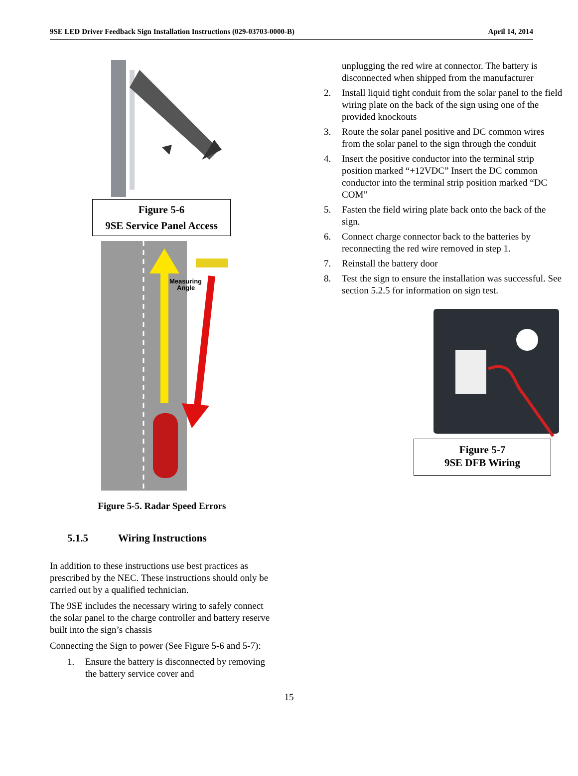9SE LED Driver Feedback Sign Installation Instructions (029-03703-0000-B) April 14, 2014
Figure 5-6
9SE Service Panel Access
Measuring
Angle
Figure 5-5. Radar Speed Errors
5.1.5 Wiring Instructions
In addition to these instructions use best practices as prescribed by the NEC. These instructions should only be carried out by a qualified technician.
The 9SE includes the necessary wiring to safely connect the solar panel to the charge controller and battery reserve built into the sign’s chassis
Connecting the Sign to power (See Figure 5-6 and 5-7):
1. Ensure the battery is disconnected by removing the battery service cover and
unplugging the red wire at connector. The battery is disconnected when shipped from the manufacturer
2. Install liquid tight conduit from the solar panel to the field wiring plate on the back of the sign using one of the provided knockouts
3. Route the solar panel positive and DC common wires from the solar panel to the sign through the conduit
4. Insert the positive conductor into the terminal strip position marked “+12VDC” Insert the DC common conductor into the terminal strip position marked “DC COM”
5. Fasten the field wiring plate back onto the back of the sign.
6. Connect charge connector back to the batteries by reconnecting the red wire removed in step 1.
7. Reinstall the battery door
8. Test the sign to ensure the installation was successful. See section 5.2.5 for information on sign test.
Figure 5-7
9SE DFB Wiring
15